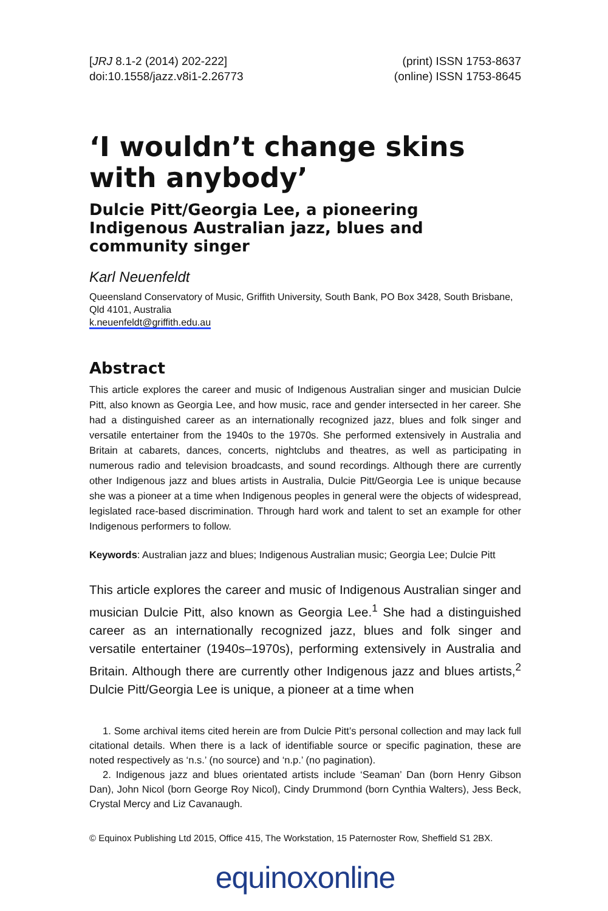[JRJ 8.1-2 (2014) 202-222]
doi:10.1558/jazz.v8i1-2.26773
(print) ISSN 1753-8637
(online) ISSN 1753-8645
‘I wouldn’t change skins with anybody’
Dulcie Pitt/Georgia Lee, a pioneering Indigenous Australian jazz, blues and community singer
Karl Neuenfeldt
Queensland Conservatory of Music, Griffith University, South Bank, PO Box 3428, South Brisbane, Qld 4101, Australia
k.neuenfeldt@griffith.edu.au
Abstract
This article explores the career and music of Indigenous Australian singer and musician Dulcie Pitt, also known as Georgia Lee, and how music, race and gender intersected in her career. She had a distinguished career as an internationally recognized jazz, blues and folk singer and versatile entertainer from the 1940s to the 1970s. She performed extensively in Australia and Britain at cabarets, dances, concerts, nightclubs and theatres, as well as participating in numerous radio and television broadcasts, and sound recordings. Although there are currently other Indigenous jazz and blues artists in Australia, Dulcie Pitt/Georgia Lee is unique because she was a pioneer at a time when Indigenous peoples in general were the objects of widespread, legislated race-based discrimination. Through hard work and talent to set an example for other Indigenous performers to follow.
Keywords: Australian jazz and blues; Indigenous Australian music; Georgia Lee; Dulcie Pitt
This article explores the career and music of Indigenous Australian singer and musician Dulcie Pitt, also known as Georgia Lee.<sup>1</sup> She had a distinguished career as an internationally recognized jazz, blues and folk singer and versatile entertainer (1940s–1970s), performing extensively in Australia and Britain. Although there are currently other Indigenous jazz and blues artists,<sup>2</sup> Dulcie Pitt/Georgia Lee is unique, a pioneer at a time when
1. Some archival items cited herein are from Dulcie Pitt’s personal collection and may lack full citational details. When there is a lack of identifiable source or specific pagination, these are noted respectively as ‘n.s.’ (no source) and ‘n.p.’ (no pagination).
2. Indigenous jazz and blues orientated artists include ‘Seaman’ Dan (born Henry Gibson Dan), John Nicol (born George Roy Nicol), Cindy Drummond (born Cynthia Walters), Jess Beck, Crystal Mercy and Liz Cavanaugh.
© Equinox Publishing Ltd 2015, Office 415, The Workstation, 15 Paternoster Row, Sheffield S1 2BX.
equinoxonline